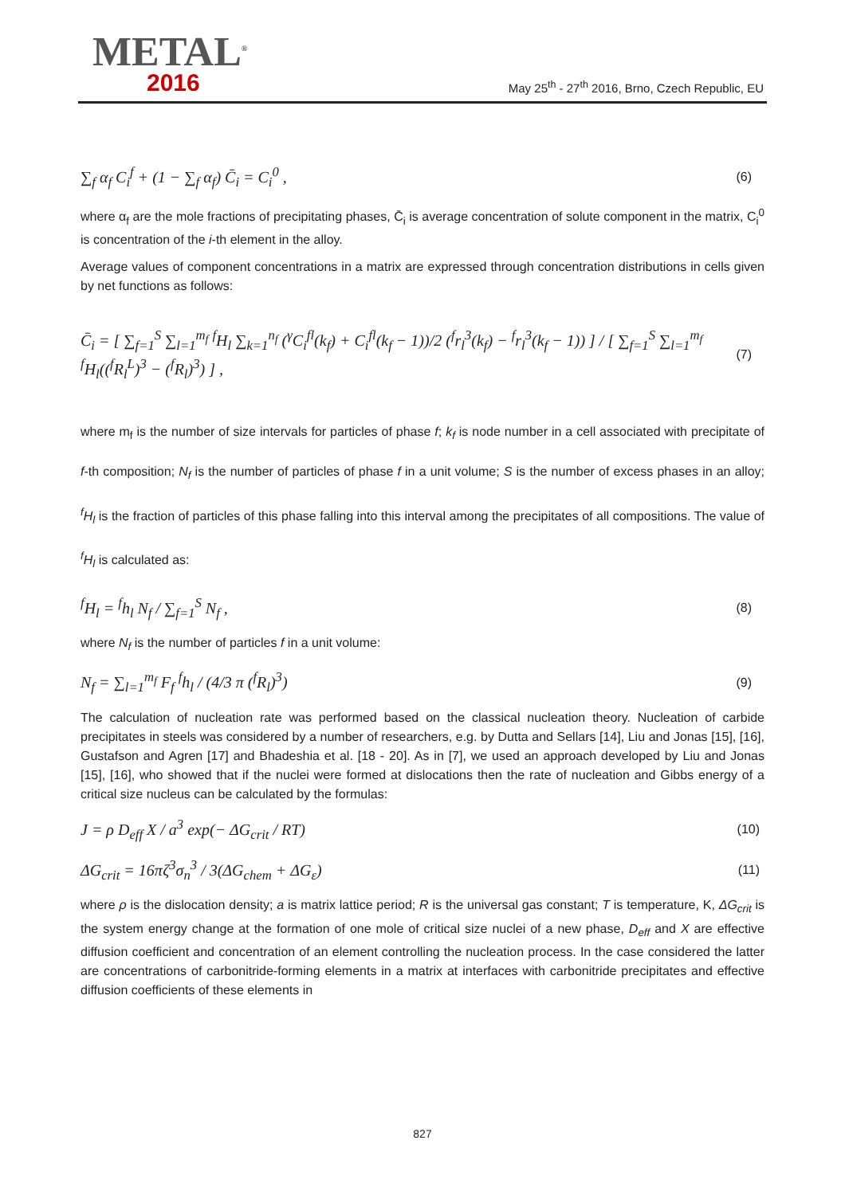METAL<sup>®</sup>
2016
May 25<sup>th</sup> - 27<sup>th</sup> 2016, Brno, Czech Republic, EU
∑<sub>f</sub> α<sub>f</sub> C<sub>i</sub><sup>f</sup> + (1 − ∑<sub>f</sub> α<sub>f</sub>) C̄<sub>i</sub> = C<sub>i</sub><sup>0</sup> , (6)
where α<sub>f</sub> are the mole fractions of precipitating phases, C̄<sub>i</sub> is average concentration of solute component in the matrix, C<sub>i</sub><sup>0</sup> is concentration of the i-th element in the alloy.
Average values of component concentrations in a matrix are expressed through concentration distributions in cells given by net functions as follows:
C̄<sub>i</sub> = [ ∑<sub>f=1</sub><sup>S</sup> ∑<sub>l=1</sub><sup>m<sub>f</sub></sup> <sup>f</sup>H<sub>l</sub> ∑<sub>k=1</sub><sup>n<sub>f</sub></sup> (<sup>γ</sup>C<sub>i</sub><sup>fl</sup>(k<sub>f</sub>) + C<sub>i</sub><sup>fl</sup>(k<sub>f</sub> − 1))/2 (<sup>f</sup>r<sub>l</sub><sup>3</sup>(k<sub>f</sub>) − <sup>f</sup>r<sub>l</sub><sup>3</sup>(k<sub>f</sub> − 1)) ] / [ ∑<sub>f=1</sub><sup>S</sup> ∑<sub>l=1</sub><sup>m<sub>f</sub></sup> <sup>f</sup>H<sub>l</sub>((<sup>f</sup>R<sub>l</sub><sup>L</sup>)<sup>3</sup> − (<sup>f</sup>R<sub>l</sub>)<sup>3</sup>) ] , (7)
where m<sub>f</sub> is the number of size intervals for particles of phase f; k<sub>f</sub> is node number in a cell associated with precipitate of f-th composition; N<sub>f</sub> is the number of particles of phase f in a unit volume; S is the number of excess phases in an alloy; <sup>f</sup>H<sub>l</sub> is the fraction of particles of this phase falling into this interval among the precipitates of all compositions. The value of <sup>f</sup>H<sub>l</sub> is calculated as:
<sup>f</sup> H<sub>l</sub> = <sup>f</sup>h<sub>l</sub> N<sub>f</sub> / ∑<sub>f=1</sub><sup>S</sup> N<sub>f</sub> , (8)
where N<sub>f</sub> is the number of particles f in a unit volume:
N<sub>f</sub> = ∑<sub>l=1</sub><sup>m<sub>f</sub></sup> F<sub>f</sub> <sup>f</sup>h<sub>l</sub> / (4/3 π (<sup>f</sup>R<sub>l</sub>)<sup>3</sup>) (9)
The calculation of nucleation rate was performed based on the classical nucleation theory. Nucleation of carbide precipitates in steels was considered by a number of researchers, e.g. by Dutta and Sellars [14], Liu and Jonas [15], [16], Gustafson and Agren [17] and Bhadeshia et al. [18 - 20]. As in [7], we used an approach developed by Liu and Jonas [15], [16], who showed that if the nuclei were formed at dislocations then the rate of nucleation and Gibbs energy of a critical size nucleus can be calculated by the formulas:
J = ρ D<sub>eff</sub> X / a<sup>3</sup> exp(− ΔG<sub>crit</sub> / RT) (10)
ΔG<sub>crit</sub> = 16πζ<sup>3</sup>σ<sub>n</sub><sup>3</sup> / 3(ΔG<sub>chem</sub> + ΔG<sub>ε</sub>) (11)
where ρ is the dislocation density; a is matrix lattice period; R is the universal gas constant; T is temperature, K, ΔG<sub>crit</sub> is the system energy change at the formation of one mole of critical size nuclei of a new phase, D<sub>eff</sub> and X are effective diffusion coefficient and concentration of an element controlling the nucleation process. In the case considered the latter are concentrations of carbonitride-forming elements in a matrix at interfaces with carbonitride precipitates and effective diffusion coefficients of these elements in
827